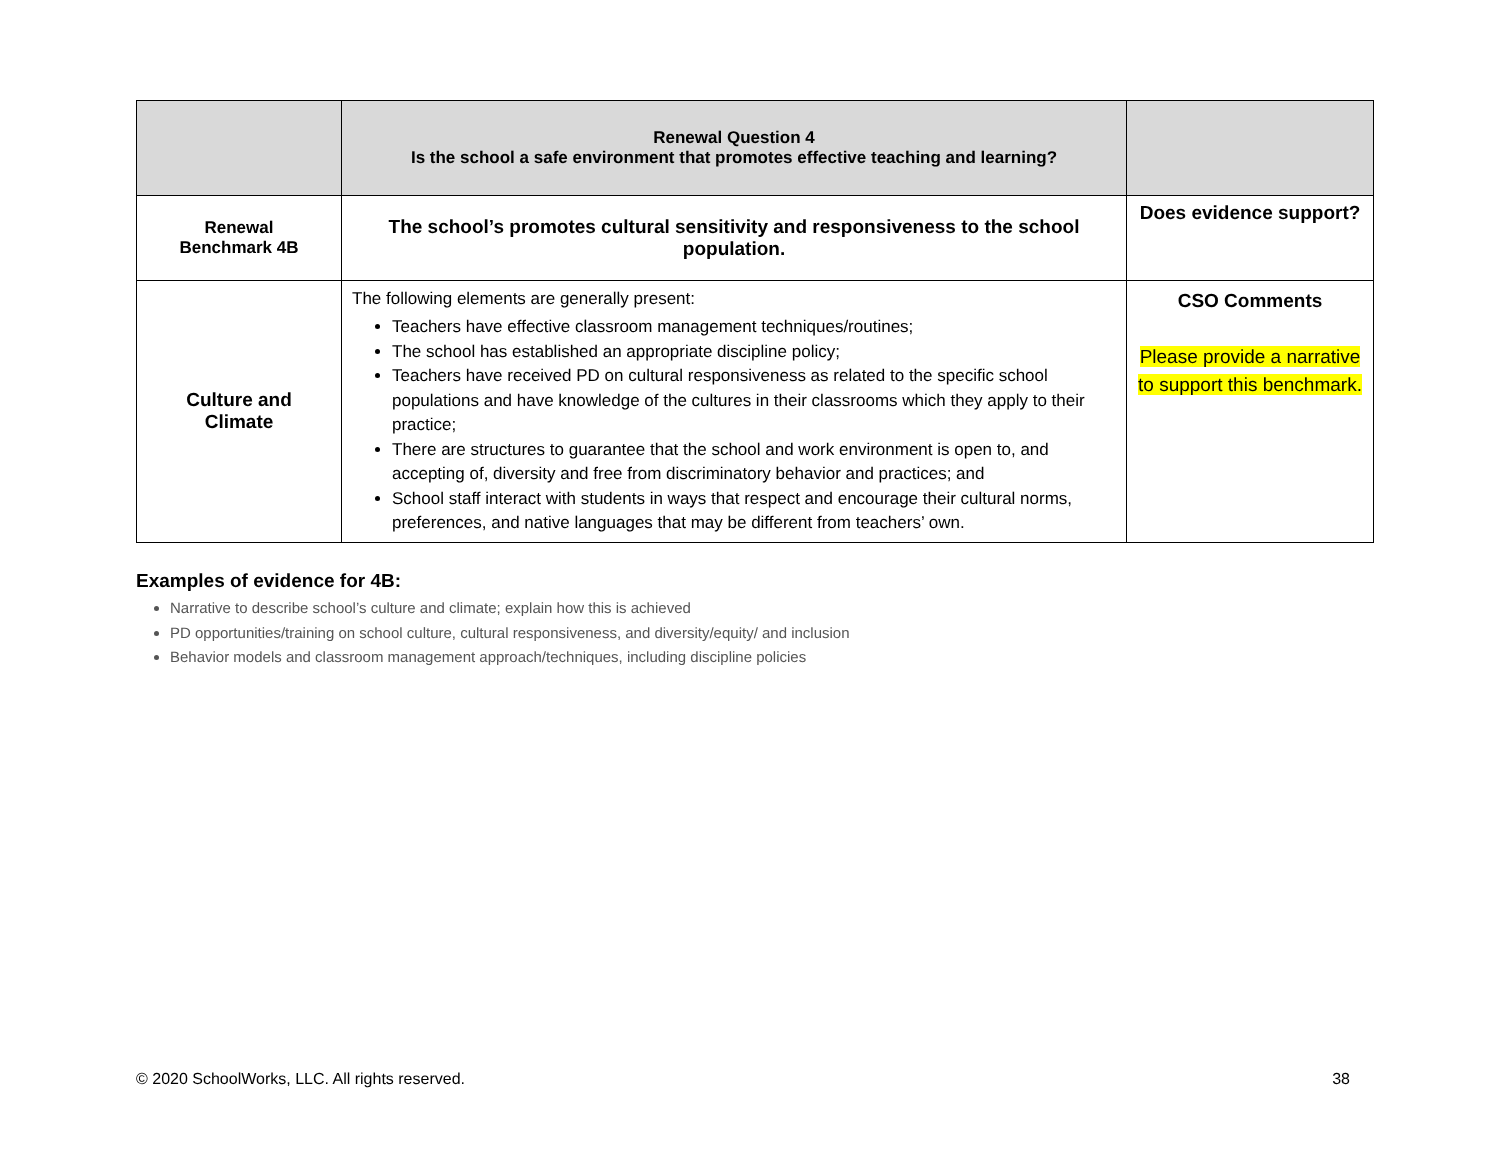| | Renewal Question 4 Is the school a safe environment that promotes effective teaching and learning? | |
| Renewal Benchmark 4B | The school’s promotes cultural sensitivity and responsiveness to the school population. | Does evidence support? |
| Culture and Climate | The following elements are generally present: Teachers have effective classroom management techniques/routines; The school has established an appropriate discipline policy; Teachers have received PD on cultural responsiveness as related to the specific school populations and have knowledge of the cultures in their classrooms which they apply to their practice; There are structures to guarantee that the school and work environment is open to, and accepting of, diversity and free from discriminatory behavior and practices; and School staff interact with students in ways that respect and encourage their cultural norms, preferences, and native languages that may be different from teachers’ own. | CSO Comments Please provide a narrative to support this benchmark. |
Examples of evidence for 4B:
Narrative to describe school’s culture and climate; explain how this is achieved
PD opportunities/training on school culture, cultural responsiveness, and diversity/equity/ and inclusion
Behavior models and classroom management approach/techniques, including discipline policies
© 2020 SchoolWorks, LLC. All rights reserved. 38